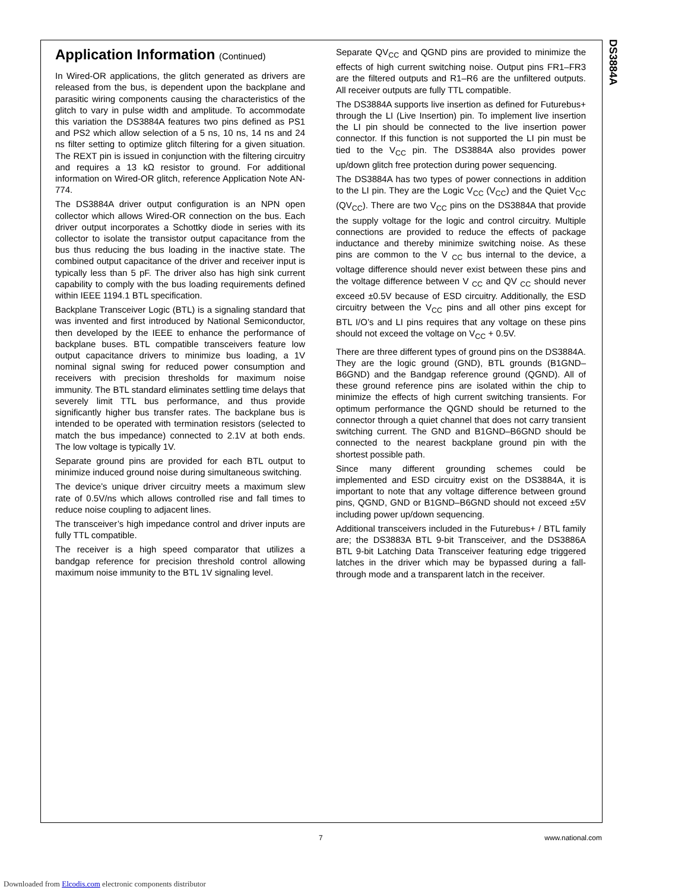DS3884A
Application Information (Continued)
In Wired-OR applications, the glitch generated as drivers are released from the bus, is dependent upon the backplane and parasitic wiring components causing the characteristics of the glitch to vary in pulse width and amplitude. To accommodate this variation the DS3884A features two pins defined as PS1 and PS2 which allow selection of a 5 ns, 10 ns, 14 ns and 24 ns filter setting to optimize glitch filtering for a given situation. The REXT pin is issued in conjunction with the filtering circuitry and requires a 13 kΩ resistor to ground. For additional information on Wired-OR glitch, reference Application Note AN-774.
The DS3884A driver output configuration is an NPN open collector which allows Wired-OR connection on the bus. Each driver output incorporates a Schottky diode in series with its collector to isolate the transistor output capacitance from the bus thus reducing the bus loading in the inactive state. The combined output capacitance of the driver and receiver input is typically less than 5 pF. The driver also has high sink current capability to comply with the bus loading requirements defined within IEEE 1194.1 BTL specification.
Backplane Transceiver Logic (BTL) is a signaling standard that was invented and first introduced by National Semiconductor, then developed by the IEEE to enhance the performance of backplane buses. BTL compatible transceivers feature low output capacitance drivers to minimize bus loading, a 1V nominal signal swing for reduced power consumption and receivers with precision thresholds for maximum noise immunity. The BTL standard eliminates settling time delays that severely limit TTL bus performance, and thus provide significantly higher bus transfer rates. The backplane bus is intended to be operated with termination resistors (selected to match the bus impedance) connected to 2.1V at both ends. The low voltage is typically 1V.
Separate ground pins are provided for each BTL output to minimize induced ground noise during simultaneous switching.
The device’s unique driver circuitry meets a maximum slew rate of 0.5V/ns which allows controlled rise and fall times to reduce noise coupling to adjacent lines.
The transceiver’s high impedance control and driver inputs are fully TTL compatible.
The receiver is a high speed comparator that utilizes a bandgap reference for precision threshold control allowing maximum noise immunity to the BTL 1V signaling level.
Separate QV<sub>CC</sub> and QGND pins are provided to minimize the effects of high current switching noise. Output pins FR1–FR3 are the filtered outputs and R1–R6 are the unfiltered outputs. All receiver outputs are fully TTL compatible.
The DS3884A supports live insertion as defined for Futurebus+ through the LI (Live Insertion) pin. To implement live insertion the LI pin should be connected to the live insertion power connector. If this function is not supported the LI pin must be tied to the V<sub>CC</sub> pin. The DS3884A also provides power up/down glitch free protection during power sequencing.
The DS3884A has two types of power connections in addition to the LI pin. They are the Logic V<sub>CC</sub> (V<sub>CC</sub>) and the Quiet V<sub>CC</sub> (QV<sub>CC</sub>). There are two V<sub>CC</sub> pins on the DS3884A that provide the supply voltage for the logic and control circuitry. Multiple connections are provided to reduce the effects of package inductance and thereby minimize switching noise. As these pins are common to the V <sub>CC</sub> bus internal to the device, a voltage difference should never exist between these pins and the voltage difference between V <sub>CC</sub> and QV <sub>CC</sub> should never exceed ±0.5V because of ESD circuitry. Additionally, the ESD circuitry between the V<sub>CC</sub> pins and all other pins except for BTL I/O’s and LI pins requires that any voltage on these pins should not exceed the voltage on V<sub>CC</sub> + 0.5V.
There are three different types of ground pins on the DS3884A. They are the logic ground (GND), BTL grounds (B1GND–B6GND) and the Bandgap reference ground (QGND). All of these ground reference pins are isolated within the chip to minimize the effects of high current switching transients. For optimum performance the QGND should be returned to the connector through a quiet channel that does not carry transient switching current. The GND and B1GND–B6GND should be connected to the nearest backplane ground pin with the shortest possible path.
Since many different grounding schemes could be implemented and ESD circuitry exist on the DS3884A, it is important to note that any voltage difference between ground pins, QGND, GND or B1GND–B6GND should not exceed ±5V including power up/down sequencing.
Additional transceivers included in the Futurebus+ / BTL family are; the DS3883A BTL 9-bit Transceiver, and the DS3886A BTL 9-bit Latching Data Transceiver featuring edge triggered latches in the driver which may be bypassed during a fall-through mode and a transparent latch in the receiver.
7 www.national.com
Downloaded from Elcodis.com electronic components distributor